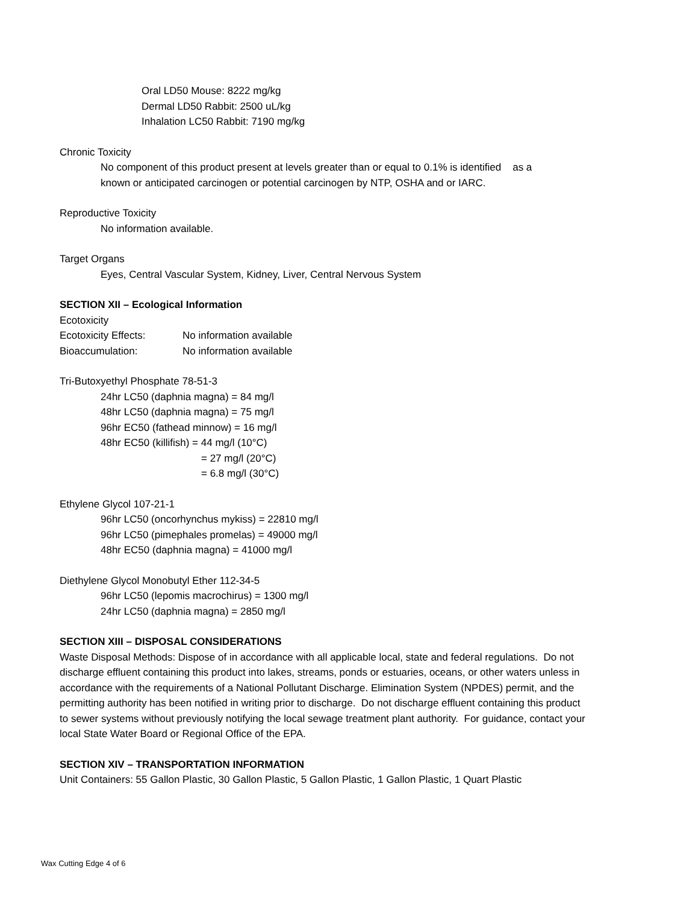Oral LD50 Mouse: 8222 mg/kg
Dermal LD50 Rabbit: 2500 uL/kg
Inhalation LC50 Rabbit: 7190 mg/kg
Chronic Toxicity
No component of this product present at levels greater than or equal to 0.1% is identified as a
known or anticipated carcinogen or potential carcinogen by NTP, OSHA and or IARC.
Reproductive Toxicity
No information available.
Target Organs
Eyes, Central Vascular System, Kidney, Liver, Central Nervous System
SECTION XII – Ecological Information
Ecotoxicity
Ecotoxicity Effects: No information available
Bioaccumulation: No information available
Tri-Butoxyethyl Phosphate 78-51-3
24hr LC50 (daphnia magna) = 84 mg/l
48hr LC50 (daphnia magna) = 75 mg/l
96hr EC50 (fathead minnow) = 16 mg/l
48hr EC50 (killifish) = 44 mg/l (10°C)
= 27 mg/l (20°C)
= 6.8 mg/l (30°C)
Ethylene Glycol 107-21-1
96hr LC50 (oncorhynchus mykiss) = 22810 mg/l
96hr LC50 (pimephales promelas) = 49000 mg/l
48hr EC50 (daphnia magna) = 41000 mg/l
Diethylene Glycol Monobutyl Ether 112-34-5
96hr LC50 (lepomis macrochirus) = 1300 mg/l
24hr LC50 (daphnia magna) = 2850 mg/l
SECTION XIII – DISPOSAL CONSIDERATIONS
Waste Disposal Methods: Dispose of in accordance with all applicable local, state and federal regulations. Do not discharge effluent containing this product into lakes, streams, ponds or estuaries, oceans, or other waters unless in accordance with the requirements of a National Pollutant Discharge. Elimination System (NPDES) permit, and the permitting authority has been notified in writing prior to discharge. Do not discharge effluent containing this product to sewer systems without previously notifying the local sewage treatment plant authority. For guidance, contact your local State Water Board or Regional Office of the EPA.
SECTION XIV – TRANSPORTATION INFORMATION
Unit Containers: 55 Gallon Plastic, 30 Gallon Plastic, 5 Gallon Plastic, 1 Gallon Plastic, 1 Quart Plastic
Wax Cutting Edge 4 of 6